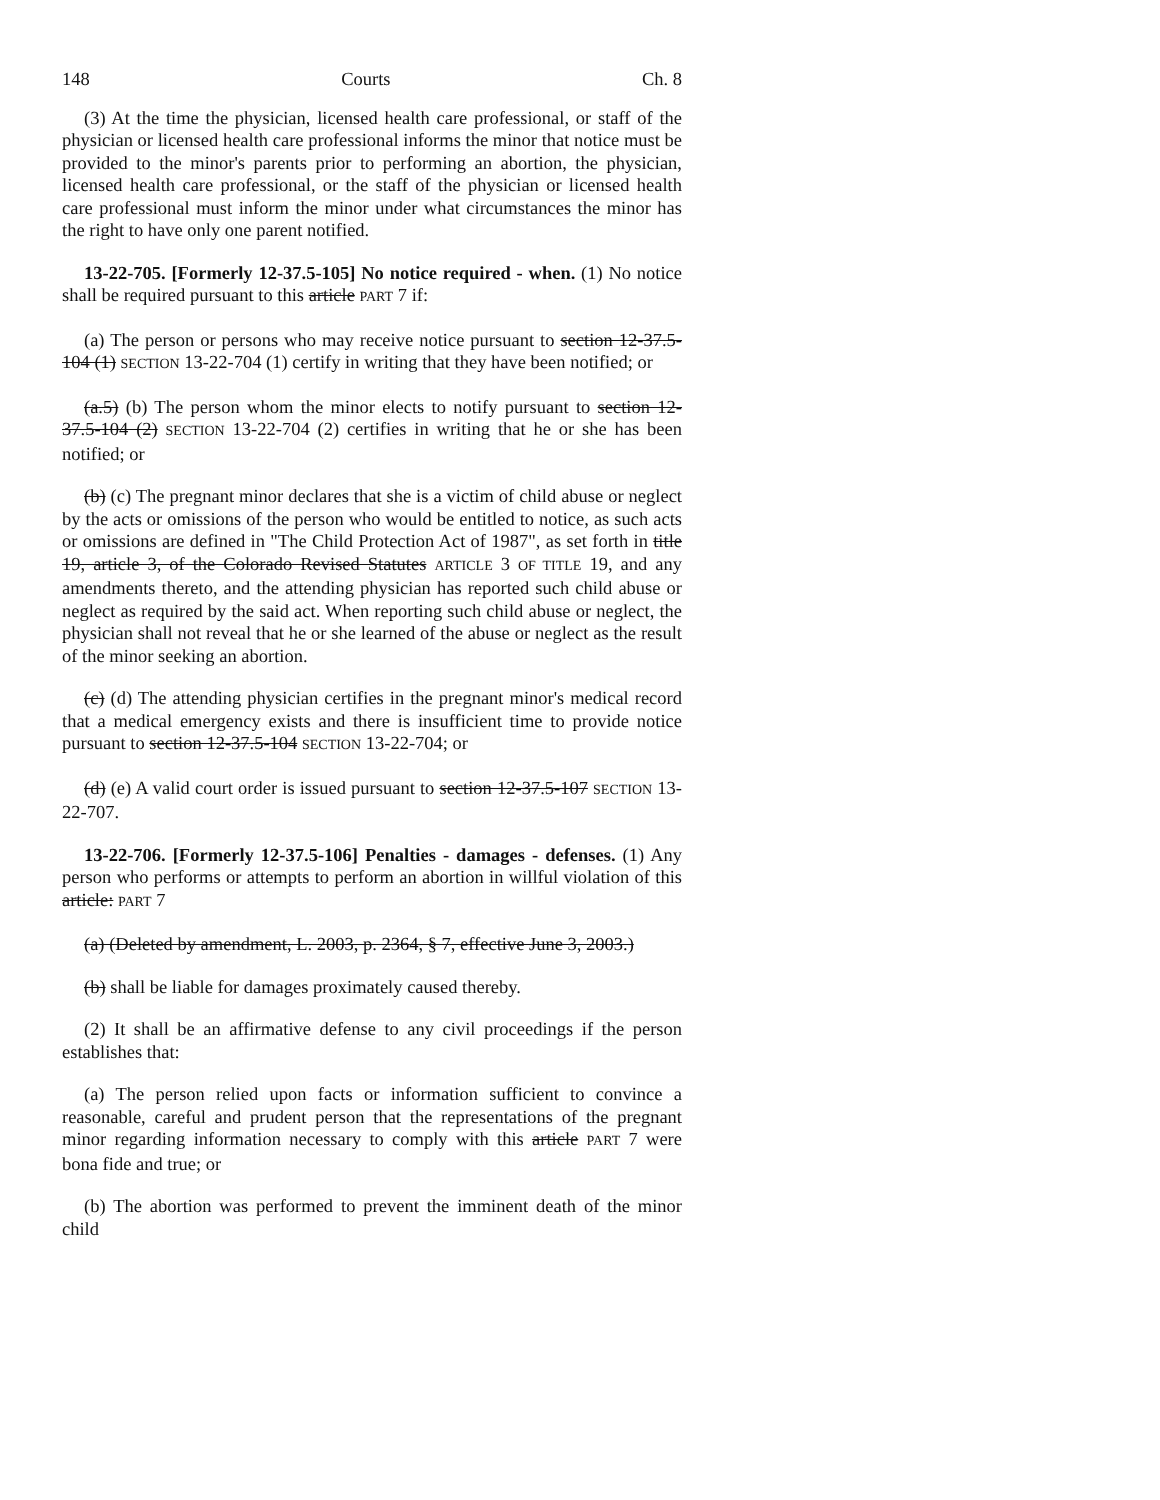148 Courts Ch. 8
(3) At the time the physician, licensed health care professional, or staff of the physician or licensed health care professional informs the minor that notice must be provided to the minor's parents prior to performing an abortion, the physician, licensed health care professional, or the staff of the physician or licensed health care professional must inform the minor under what circumstances the minor has the right to have only one parent notified.
13-22-705. [Formerly 12-37.5-105] No notice required - when. (1) No notice shall be required pursuant to this article PART 7 if:
(a) The person or persons who may receive notice pursuant to section 12-37.5-104 (1) SECTION 13-22-704 (1) certify in writing that they have been notified; or
(a.5) (b) The person whom the minor elects to notify pursuant to section 12-37.5-104 (2) SECTION 13-22-704 (2) certifies in writing that he or she has been notified; or
(b) (c) The pregnant minor declares that she is a victim of child abuse or neglect by the acts or omissions of the person who would be entitled to notice, as such acts or omissions are defined in "The Child Protection Act of 1987", as set forth in title 19, article 3, of the Colorado Revised Statutes ARTICLE 3 OF TITLE 19, and any amendments thereto, and the attending physician has reported such child abuse or neglect as required by the said act. When reporting such child abuse or neglect, the physician shall not reveal that he or she learned of the abuse or neglect as the result of the minor seeking an abortion.
(c) (d) The attending physician certifies in the pregnant minor's medical record that a medical emergency exists and there is insufficient time to provide notice pursuant to section 12-37.5-104 SECTION 13-22-704; or
(d) (e) A valid court order is issued pursuant to section 12-37.5-107 SECTION 13-22-707.
13-22-706. [Formerly 12-37.5-106] Penalties - damages - defenses. (1) Any person who performs or attempts to perform an abortion in willful violation of this article: PART 7
(a) (Deleted by amendment, L. 2003, p. 2364, § 7, effective June 3, 2003.)
(b) shall be liable for damages proximately caused thereby.
(2) It shall be an affirmative defense to any civil proceedings if the person establishes that:
(a) The person relied upon facts or information sufficient to convince a reasonable, careful and prudent person that the representations of the pregnant minor regarding information necessary to comply with this article PART 7 were bona fide and true; or
(b) The abortion was performed to prevent the imminent death of the minor child